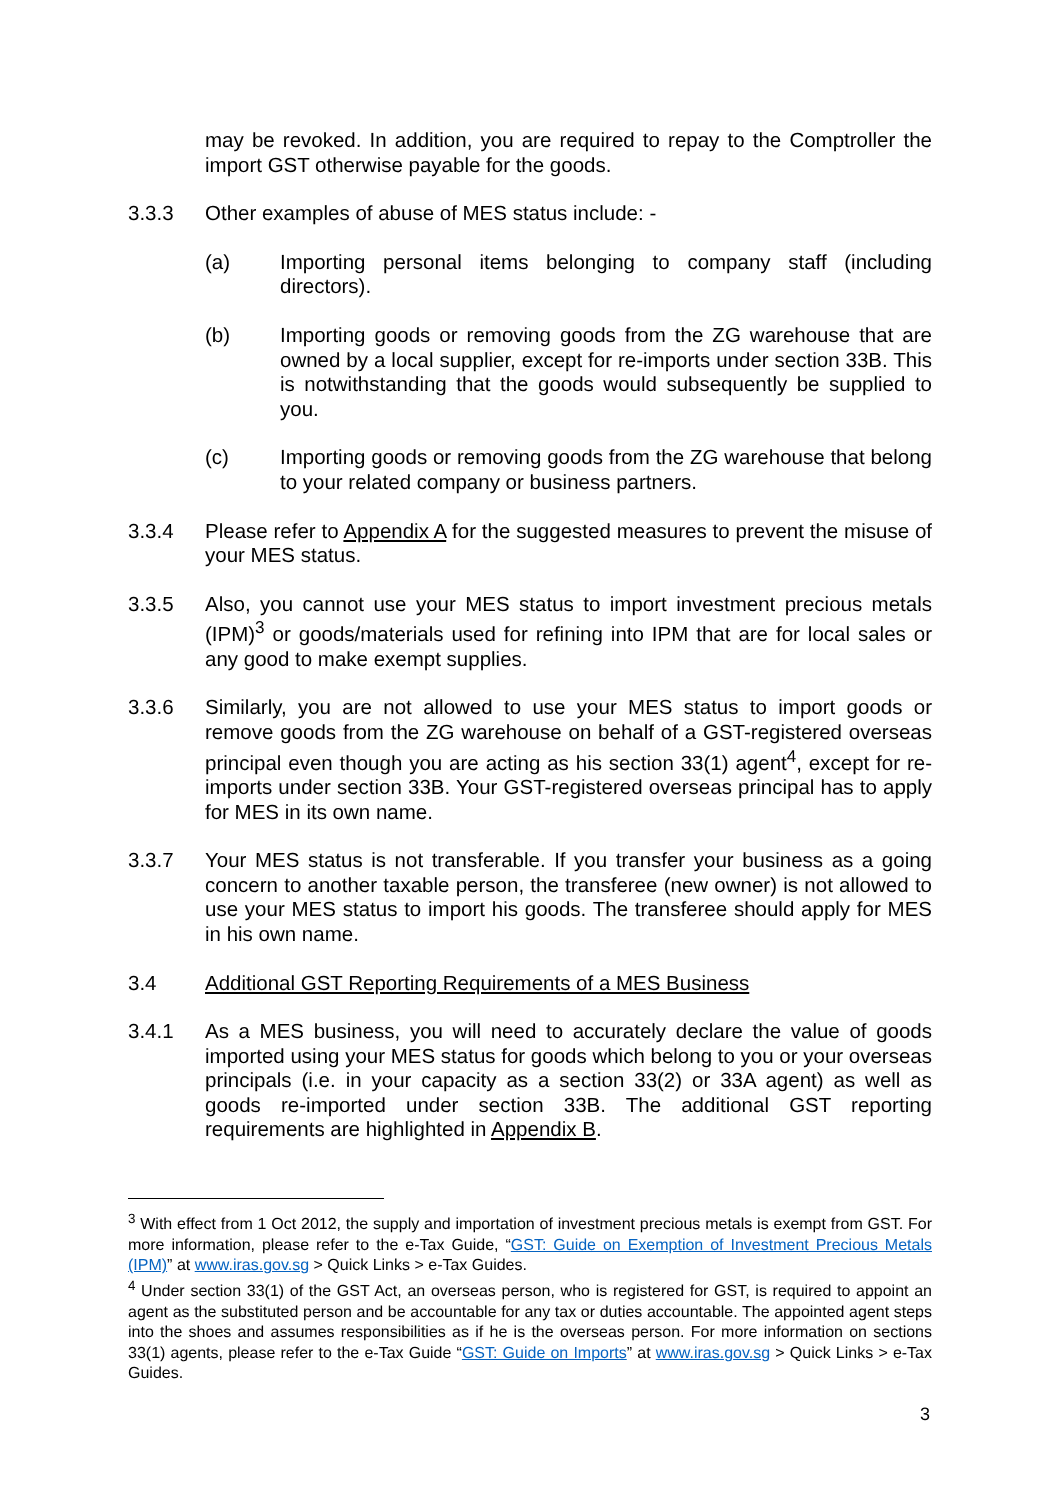may be revoked. In addition, you are required to repay to the Comptroller the import GST otherwise payable for the goods.
3.3.3 Other examples of abuse of MES status include: -
(a) Importing personal items belonging to company staff (including directors).
(b) Importing goods or removing goods from the ZG warehouse that are owned by a local supplier, except for re-imports under section 33B. This is notwithstanding that the goods would subsequently be supplied to you.
(c) Importing goods or removing goods from the ZG warehouse that belong to your related company or business partners.
3.3.4 Please refer to Appendix A for the suggested measures to prevent the misuse of your MES status.
3.3.5 Also, you cannot use your MES status to import investment precious metals (IPM)<sup>3</sup> or goods/materials used for refining into IPM that are for local sales or any good to make exempt supplies.
3.3.6 Similarly, you are not allowed to use your MES status to import goods or remove goods from the ZG warehouse on behalf of a GST-registered overseas principal even though you are acting as his section 33(1) agent<sup>4</sup>, except for re-imports under section 33B. Your GST-registered overseas principal has to apply for MES in its own name.
3.3.7 Your MES status is not transferable. If you transfer your business as a going concern to another taxable person, the transferee (new owner) is not allowed to use your MES status to import his goods. The transferee should apply for MES in his own name.
3.4 Additional GST Reporting Requirements of a MES Business
3.4.1 As a MES business, you will need to accurately declare the value of goods imported using your MES status for goods which belong to you or your overseas principals (i.e. in your capacity as a section 33(2) or 33A agent) as well as goods re-imported under section 33B. The additional GST reporting requirements are highlighted in Appendix B.
<sup>3</sup> With effect from 1 Oct 2012, the supply and importation of investment precious metals is exempt from GST. For more information, please refer to the e-Tax Guide, “GST: Guide on Exemption of Investment Precious Metals (IPM)” at www.iras.gov.sg > Quick Links > e-Tax Guides.
<sup>4</sup> Under section 33(1) of the GST Act, an overseas person, who is registered for GST, is required to appoint an agent as the substituted person and be accountable for any tax or duties accountable. The appointed agent steps into the shoes and assumes responsibilities as if he is the overseas person. For more information on sections 33(1) agents, please refer to the e-Tax Guide “GST: Guide on Imports” at www.iras.gov.sg > Quick Links > e-Tax Guides.
3